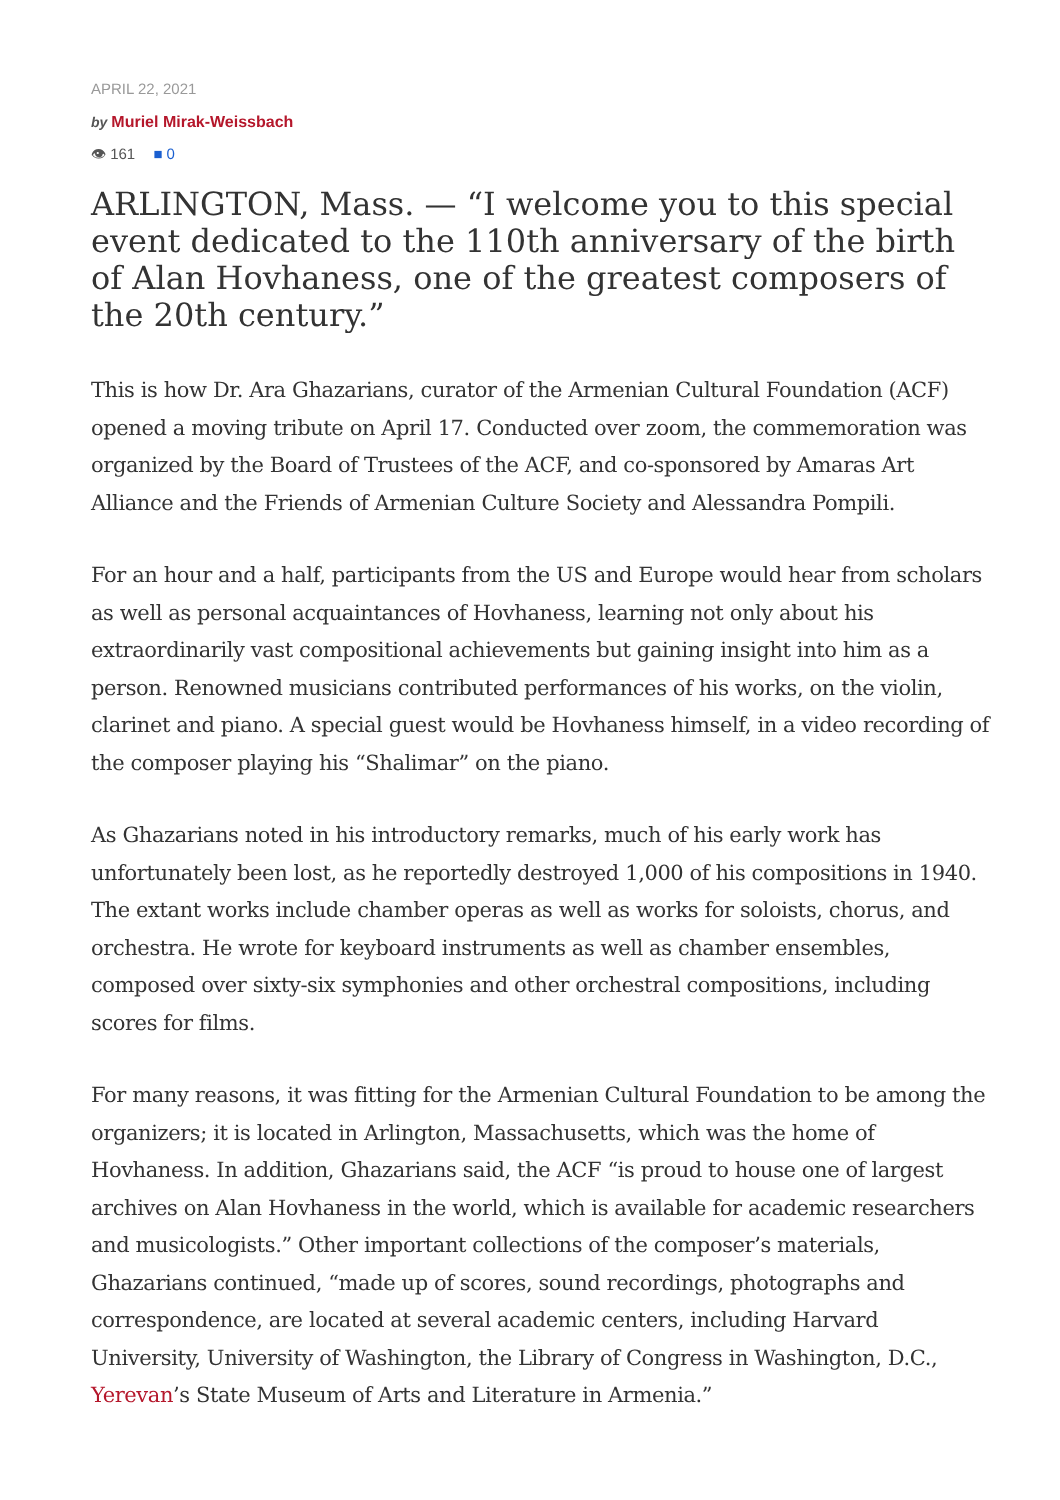APRIL 22, 2021
by Muriel Mirak-Weissbach
👁 161 ■ 0
ARLINGTON, Mass. — “I welcome you to this special event dedicated to the 110th anniversary of the birth of Alan Hovhaness, one of the greatest composers of the 20th century.”
This is how Dr. Ara Ghazarians, curator of the Armenian Cultural Foundation (ACF) opened a moving tribute on April 17. Conducted over zoom, the commemoration was organized by the Board of Trustees of the ACF, and co-sponsored by Amaras Art Alliance and the Friends of Armenian Culture Society and Alessandra Pompili.
For an hour and a half, participants from the US and Europe would hear from scholars as well as personal acquaintances of Hovhaness, learning not only about his extraordinarily vast compositional achievements but gaining insight into him as a person. Renowned musicians contributed performances of his works, on the violin, clarinet and piano. A special guest would be Hovhaness himself, in a video recording of the composer playing his “Shalimar” on the piano.
As Ghazarians noted in his introductory remarks, much of his early work has unfortunately been lost, as he reportedly destroyed 1,000 of his compositions in 1940. The extant works include chamber operas as well as works for soloists, chorus, and orchestra. He wrote for keyboard instruments as well as chamber ensembles, composed over sixty-six symphonies and other orchestral compositions, including scores for films.
For many reasons, it was fitting for the Armenian Cultural Foundation to be among the organizers; it is located in Arlington, Massachusetts, which was the home of Hovhaness. In addition, Ghazarians said, the ACF “is proud to house one of largest archives on Alan Hovhaness in the world, which is available for academic researchers and musicologists.” Other important collections of the composer’s materials, Ghazarians continued, “made up of scores, sound recordings, photographs and correspondence, are located at several academic centers, including Harvard University, University of Washington, the Library of Congress in Washington, D.C., Yerevan’s State Museum of Arts and Literature in Armenia.”